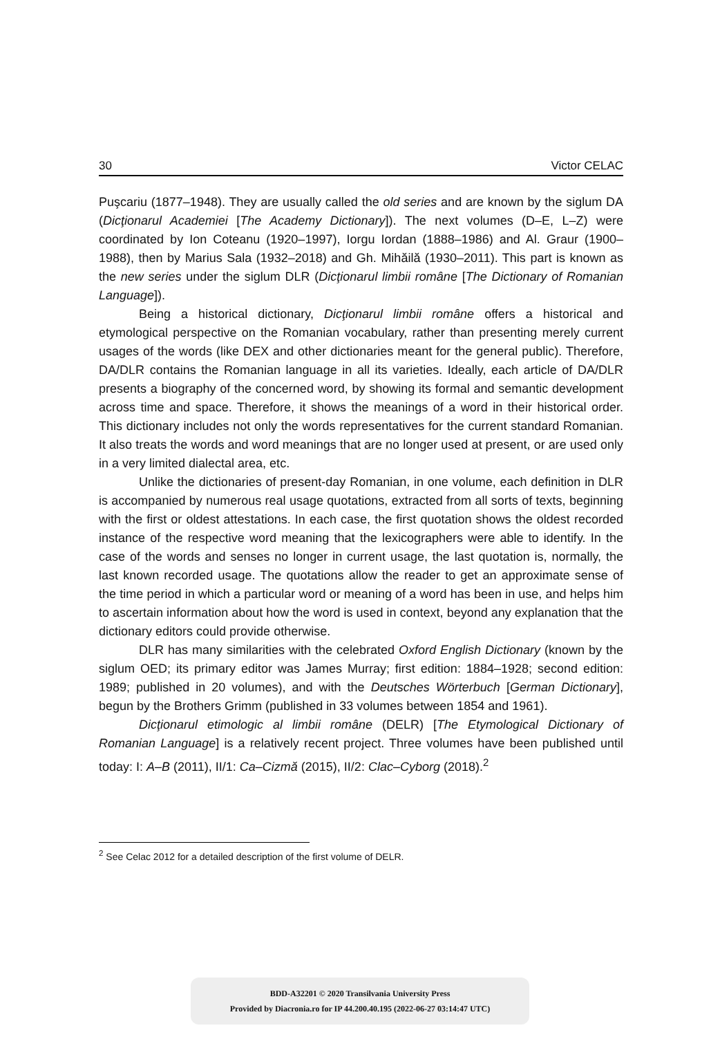30 Victor CELAC
Puşcariu (1877–1948). They are usually called the old series and are known by the siglum DA (Dicţionarul Academiei [The Academy Dictionary]). The next volumes (D–E, L–Z) were coordinated by Ion Coteanu (1920–1997), Iorgu Iordan (1888–1986) and Al. Graur (1900–1988), then by Marius Sala (1932–2018) and Gh. Mihăilă (1930–2011). This part is known as the new series under the siglum DLR (Dicţionarul limbii române [The Dictionary of Romanian Language]).
Being a historical dictionary, Dicţionarul limbii române offers a historical and etymological perspective on the Romanian vocabulary, rather than presenting merely current usages of the words (like DEX and other dictionaries meant for the general public). Therefore, DA/DLR contains the Romanian language in all its varieties. Ideally, each article of DA/DLR presents a biography of the concerned word, by showing its formal and semantic development across time and space. Therefore, it shows the meanings of a word in their historical order. This dictionary includes not only the words representatives for the current standard Romanian. It also treats the words and word meanings that are no longer used at present, or are used only in a very limited dialectal area, etc.
Unlike the dictionaries of present-day Romanian, in one volume, each definition in DLR is accompanied by numerous real usage quotations, extracted from all sorts of texts, beginning with the first or oldest attestations. In each case, the first quotation shows the oldest recorded instance of the respective word meaning that the lexicographers were able to identify. In the case of the words and senses no longer in current usage, the last quotation is, normally, the last known recorded usage. The quotations allow the reader to get an approximate sense of the time period in which a particular word or meaning of a word has been in use, and helps him to ascertain information about how the word is used in context, beyond any explanation that the dictionary editors could provide otherwise.
DLR has many similarities with the celebrated Oxford English Dictionary (known by the siglum OED; its primary editor was James Murray; first edition: 1884–1928; second edition: 1989; published in 20 volumes), and with the Deutsches Wörterbuch [German Dictionary], begun by the Brothers Grimm (published in 33 volumes between 1854 and 1961).
Dicţionarul etimologic al limbii române (DELR) [The Etymological Dictionary of Romanian Language] is a relatively recent project. Three volumes have been published until today: I: A–B (2011), II/1: Ca–Cizmă (2015), II/2: Clac–Cyborg (2018).<sup>2</sup>
<sup>2</sup> See Celac 2012 for a detailed description of the first volume of DELR.
BDD-A32201 © 2020 Transilvania University Press
Provided by Diacronia.ro for IP 44.200.40.195 (2022-06-27 03:14:47 UTC)